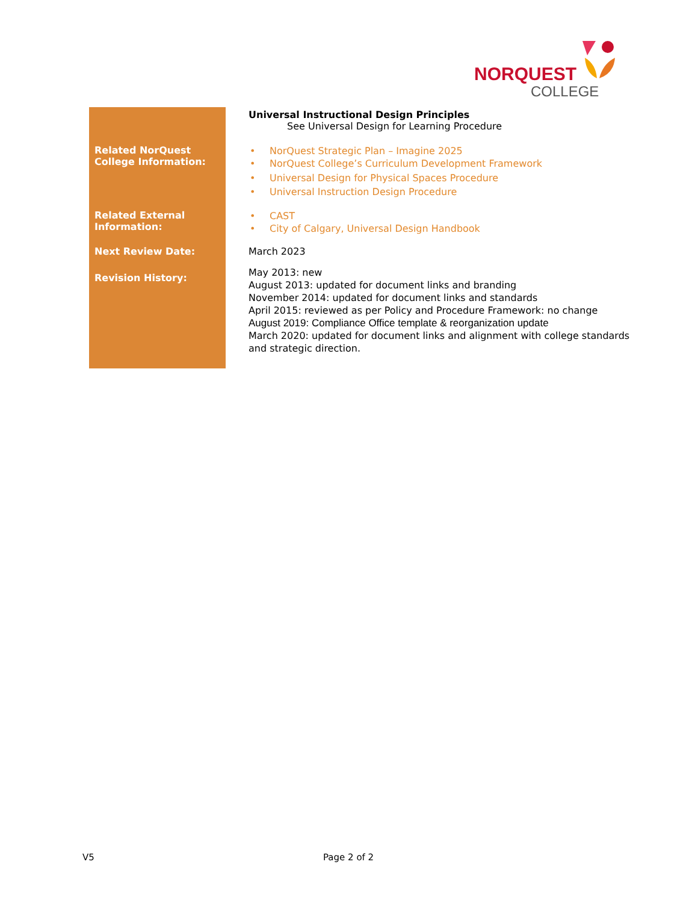NORQUEST
COLLEGE
| | Universal Instructional Design Principles See Universal Design for Learning Procedure |
| Related NorQuest College Information: | • NorQuest Strategic Plan – Imagine 2025 • NorQuest College’s Curriculum Development Framework • Universal Design for Physical Spaces Procedure • Universal Instruction Design Procedure |
| Related External Information: | • CAST • City of Calgary, Universal Design Handbook |
| Next Review Date: | March 2023 |
| Revision History: | May 2013: new August 2013: updated for document links and branding November 2014: updated for document links and standards April 2015: reviewed as per Policy and Procedure Framework: no change August 2019: Compliance Office template & reorganization update March 2020: updated for document links and alignment with college standards and strategic direction. |
V5 Page 2 of 2